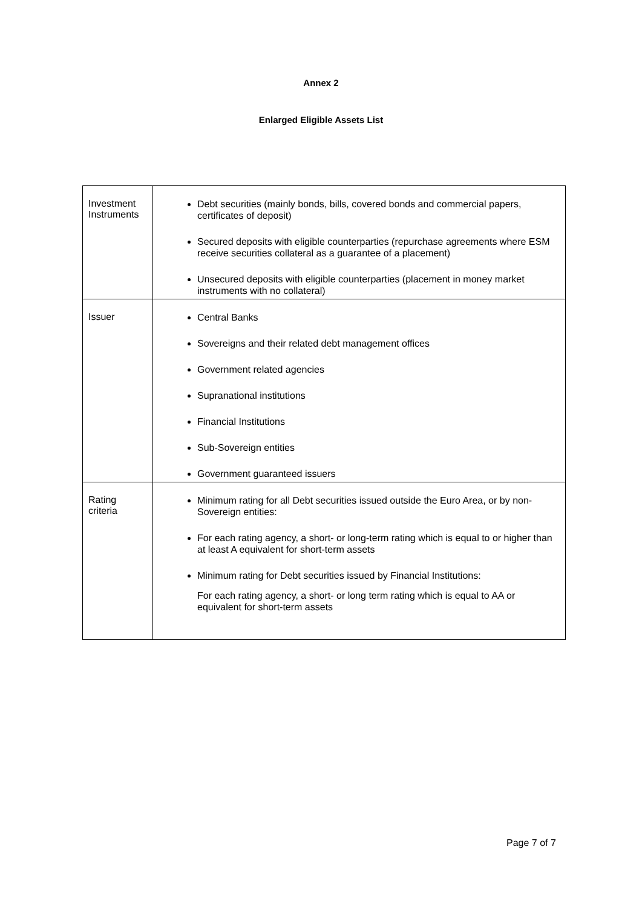Annex 2
Enlarged Eligible Assets List
| Investment Instruments | Debt securities (mainly bonds, bills, covered bonds and commercial papers, certificates of deposit) Secured deposits with eligible counterparties (repurchase agreements where ESM receive securities collateral as a guarantee of a placement) Unsecured deposits with eligible counterparties (placement in money market instruments with no collateral) |
| Issuer | Central Banks Sovereigns and their related debt management offices Government related agencies Supranational institutions Financial Institutions Sub-Sovereign entities Government guaranteed issuers |
| Rating criteria | Minimum rating for all Debt securities issued outside the Euro Area, or by non-Sovereign entities: For each rating agency, a short- or long-term rating which is equal to or higher than at least A equivalent for short-term assets Minimum rating for Debt securities issued by Financial Institutions: For each rating agency, a short- or long term rating which is equal to AA or equivalent for short-term assets |
Page 7 of 7